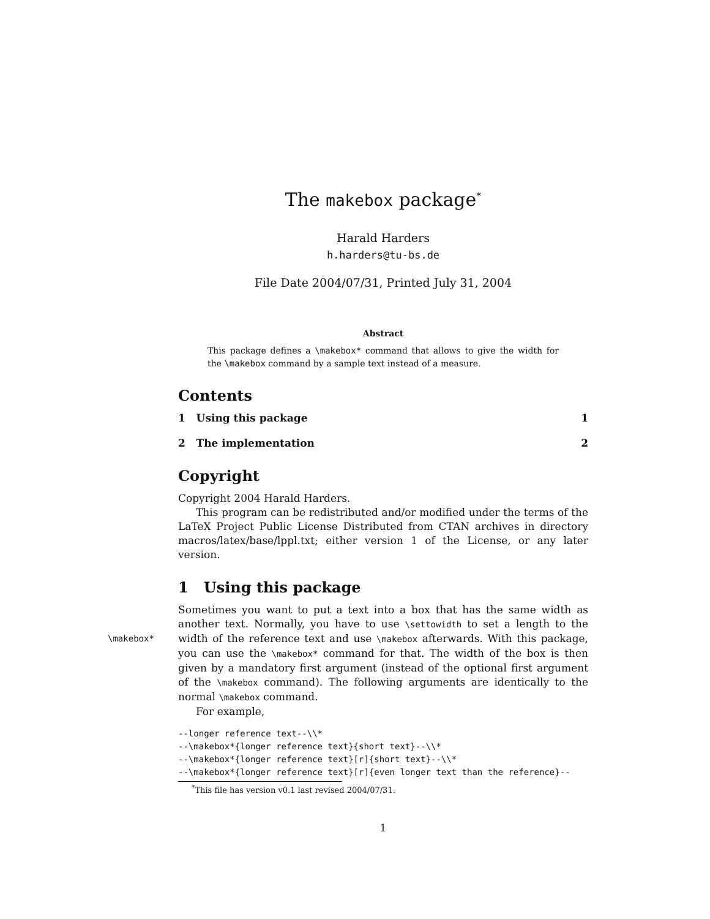The makebox package<sup>*</sup>
Harald Harders
h.harders@tu-bs.de
File Date 2004/07/31, Printed July 31, 2004
Abstract
This package defines a \makebox* command that allows to give the width for the \makebox command by a sample text instead of a measure.
Contents
1 Using this package 1
2 The implementation 2
Copyright
Copyright 2004 Harald Harders.
This program can be redistributed and/or modified under the terms of the LaTeX Project Public License Distributed from CTAN archives in directory macros/latex/base/lppl.txt; either version 1 of the License, or any later version.
1 Using this package
Sometimes you want to put a text into a box that has the same width as another text. Normally, you have to use \settowidth to set a length to the width of the \makebox* reference text and use \makebox afterwards. With this package, you can use the \makebox* command for that. The width of the box is then given by a mandatory first argument (instead of the optional first argument of the \makebox command). The following arguments are identically to the normal \makebox command.
For example,
--longer reference text--\\*
--\makebox*{longer reference text}{short text}--\\*
--\makebox*{longer reference text}[r]{short text}--\\*
--\makebox*{longer reference text}[r]{even longer text than the reference}--
<sup>*</sup> This file has version v0.1 last revised 2004/07/31.
1